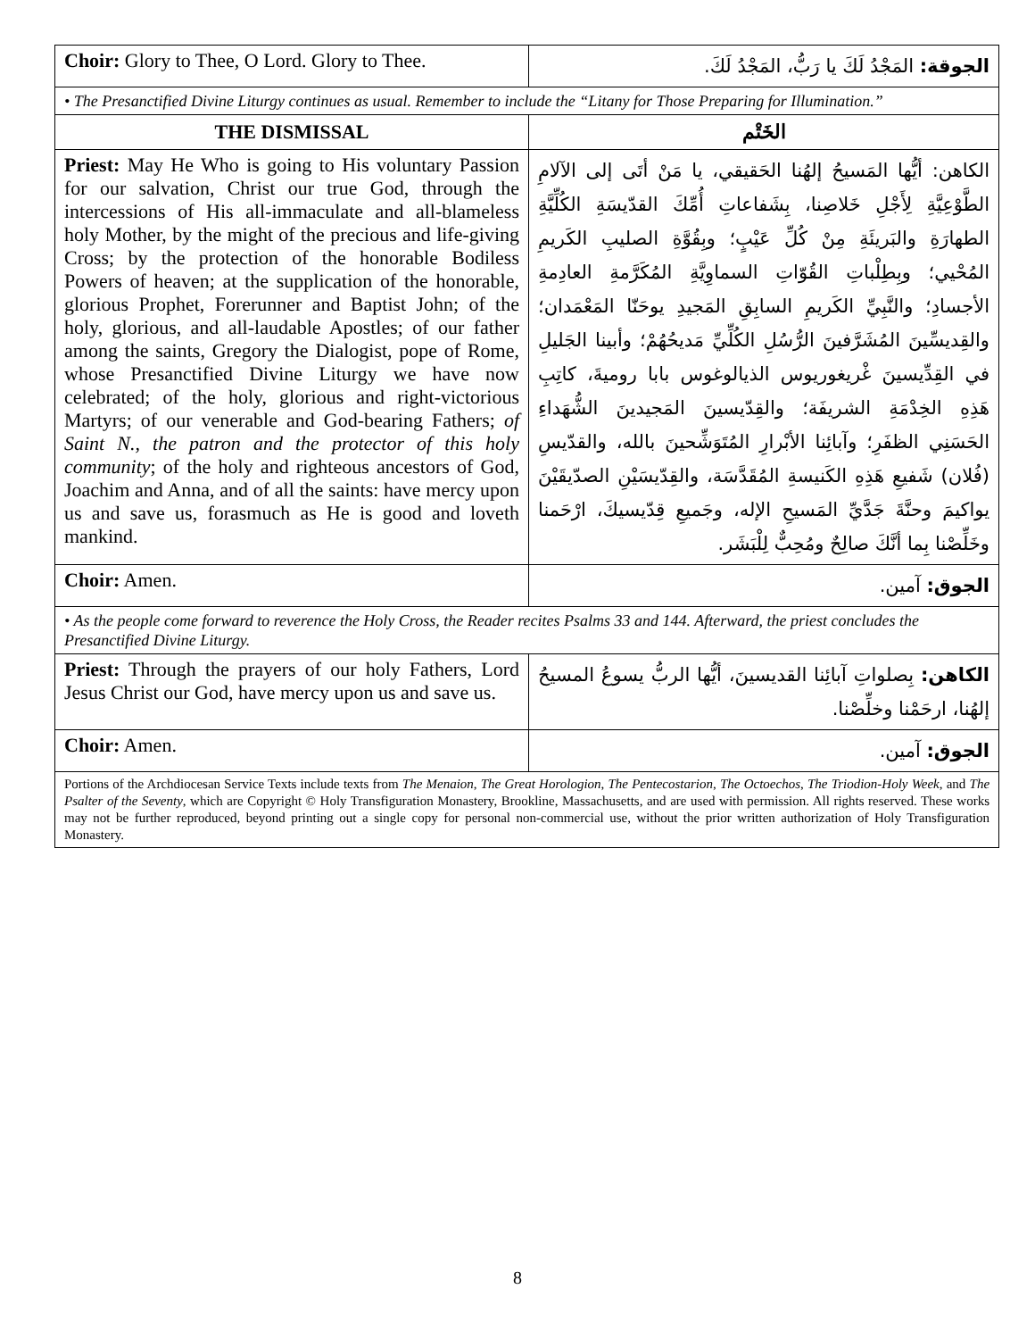| Choir: Glory to Thee, O Lord. Glory to Thee. | الجوقة: المَجْدُ لَكَ يا رَبُّ، المَجْدُ لَكَ. |
| • The Presanctified Divine Liturgy continues as usual. Remember to include the “Litany for Those Preparing for Illumination.” | |
| THE DISMISSAL | الخَتْم |
| Priest: May He Who is going to His voluntary Passion for our salvation, Christ our true God, through the intercessions of His all-immaculate and all-blameless holy Mother, by the might of the precious and life-giving Cross; by the protection of the honorable Bodiless Powers of heaven; at the supplication of the honorable, glorious Prophet, Forerunner and Baptist John; of the holy, glorious, and all-laudable Apostles; of our father among the saints, Gregory the Dialogist, pope of Rome, whose Presanctified Divine Liturgy we have now celebrated; of the holy, glorious and right-victorious Martyrs; of our venerable and God-bearing Fathers; of Saint N., the patron and the protector of this holy community ; of the holy and righteous ancestors of God, Joachim and Anna, and of all the saints: have mercy upon us and save us, forasmuch as He is good and loveth mankind. | الكاهن: أيُّها المَسيحُ إلهُنا الحَقيقي، يا مَنْ أتَى إلى الآلامِ الطَّوْعِيَّةِ لِأَجْلِ خَلاصِنا، بِشَفاعاتِ أُمِّكَ القدّيسَةِ الكُلِّيَّةِ الطهارَةِ والبَريئَةِ مِنْ كُلِّ عَيْبٍ؛ وبِقُوَّةِ الصليبِ الكَريمِ المُحْيي؛ وبِطِلْباتِ القُوّاتِ السماوِيَّةِ المُكَرَّمةِ العادِمةِ الأجسادِ؛ والنَّبِيِّ الكَريمِ السابِقِ المَجيدِ يوحَنّا المَعْمَدان؛ والقِديسِّينَ المُشَرَّفينَ الرُّسُلِ الكُلِّيِّ مَديحُهُمْ؛ وأبينا الجَليلِ في القِدِّيسينَ غْريغوريوس الذيالوغوس بابا روميةَ، كاتِبِ هَذِهِ الخِدْمَةِ الشريفَة؛ والقِدّيسينَ المَجيدينَ الشُّهَداءِ الحَسَنِي الظفَرِ؛ وآبائِنا الأبْرارِ المُتَوَشِّحينَ بالله، والقدّيسِ (فُلان) شَفيعِ هَذِهِ الكَنيسةِ المُقَدَّسَة، والقِدّيسَيْنِ الصدّيقَيْنَ يواكيمَ وحنَّةَ جَدَّيِّ المَسيحِ الإله، وجَميعِ قِدّيسيكَ، ارْحَمنا وخَلِّصْنا بِما أنَّكَ صالِحٌ ومُحِبٌّ لِلْبَشَر. |
| Choir: Amen. | الجوق: آمين. |
| • As the people come forward to reverence the Holy Cross, the Reader recites Psalms 33 and 144. Afterward, the priest concludes the Presanctified Divine Liturgy. | |
| Priest: Through the prayers of our holy Fathers, Lord Jesus Christ our God, have mercy upon us and save us. | الكاهن: بِصلواتِ آبائِنا القديسينَ، أيُّها الربُّ يسوعُ المسيحُ إلهُنا، ارحَمْنا وخلِّصْنا. |
| Choir: Amen. | الجوق: آمين. |
| Portions of the Archdiocesan Service Texts include texts from The Menaion , The Great Horologion , The Pentecostarion , The Octoechos , The Triodion-Holy Week , and The Psalter of the Seventy , which are Copyright © Holy Transfiguration Monastery, Brookline, Massachusetts, and are used with permission. All rights reserved. These works may not be further reproduced, beyond printing out a single copy for personal non-commercial use, without the prior written authorization of Holy Transfiguration Monastery. | |
8